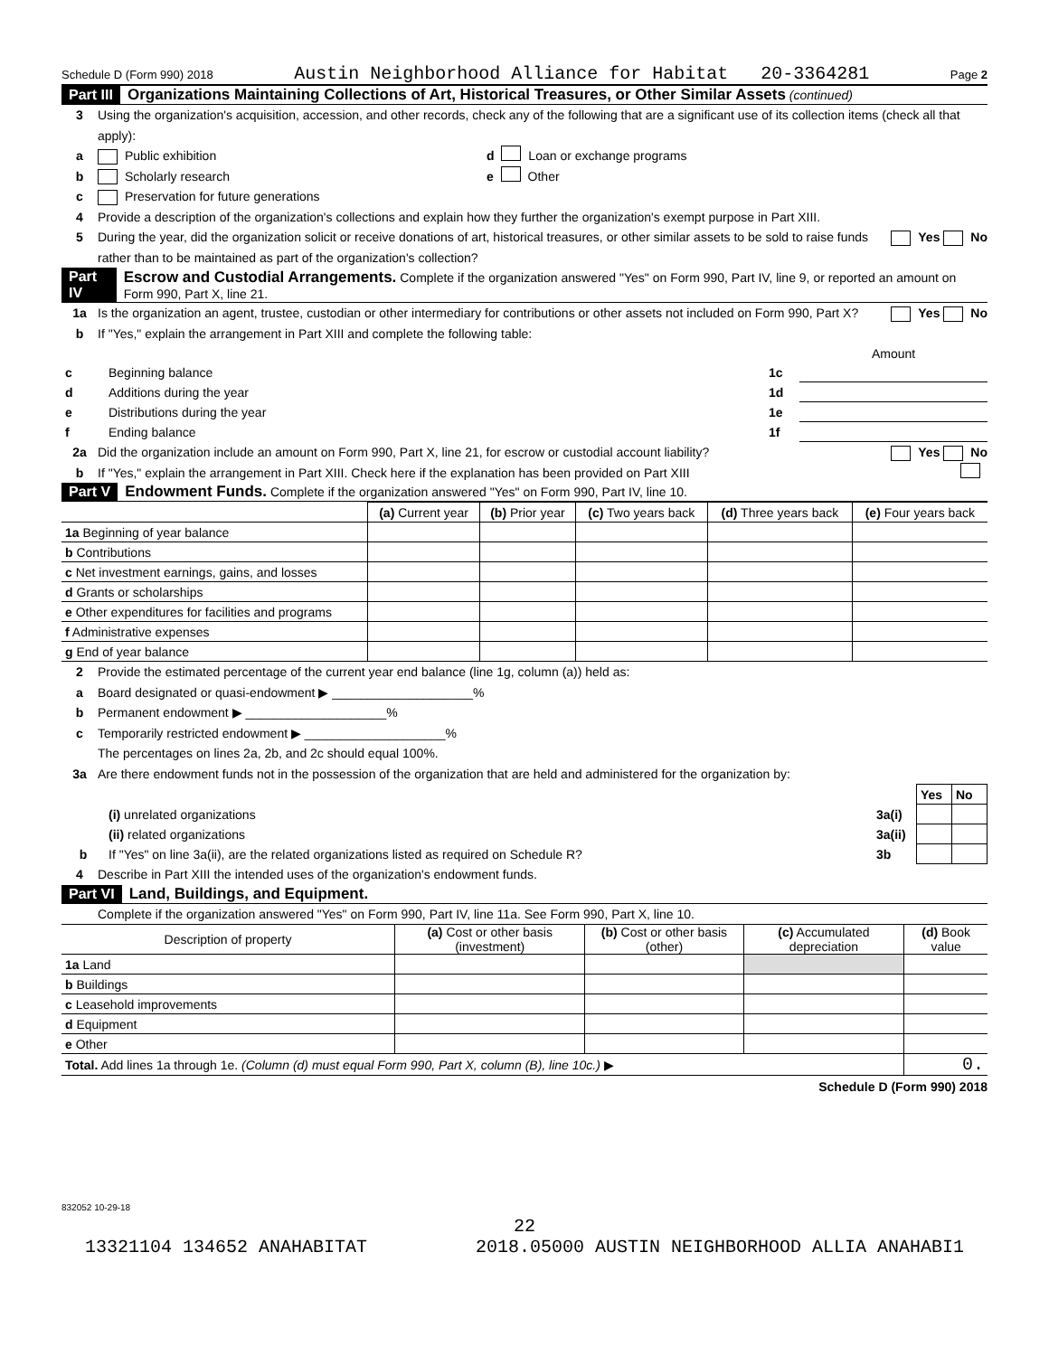Schedule D (Form 990) 2018 Austin Neighborhood Alliance for Habitat 20-3364281 Page 2
Part III Organizations Maintaining Collections of Art, Historical Treasures, or Other Similar Assets (continued)
3 Using the organization's acquisition, accession, and other records, check any of the following that are a significant use of its collection items (check all that apply):
a Public exhibition d Loan or exchange programs
b Scholarly research e Other
c Preservation for future generations
4 Provide a description of the organization's collections and explain how they further the organization's exempt purpose in Part XIII.
5 During the year, did the organization solicit or receive donations of art, historical treasures, or other similar assets to be sold to raise funds rather than to be maintained as part of the organization's collection? Yes No
Part IV Escrow and Custodial Arrangements. Complete if the organization answered "Yes" on Form 990, Part IV, line 9, or reported an amount on Form 990, Part X, line 21.
1a Is the organization an agent, trustee, custodian or other intermediary for contributions or other assets not included on Form 990, Part X? Yes No
b If "Yes," explain the arrangement in Part XIII and complete the following table:
| | | | Amount |
| c | Beginning balance | 1c | |
| d | Additions during the year | 1d | |
| e | Distributions during the year | 1e | |
| f | Ending balance | 1f | |
2a Did the organization include an amount on Form 990, Part X, line 21, for escrow or custodial account liability? Yes No
b If "Yes," explain the arrangement in Part XIII. Check here if the explanation has been provided on Part XIII
Part V Endowment Funds. Complete if the organization answered "Yes" on Form 990, Part IV, line 10.
| | (a) Current year | (b) Prior year | (c) Two years back | (d) Three years back | (e) Four years back |
| --- | --- | --- | --- | --- | --- |
| 1a Beginning of year balance | | | | | |
| b Contributions | | | | | |
| c Net investment earnings, gains, and losses | | | | | |
| d Grants or scholarships | | | | | |
| e Other expenditures for facilities and programs | | | | | |
| f Administrative expenses | | | | | |
| g End of year balance | | | | | |
2 Provide the estimated percentage of the current year end balance (line 1g, column (a)) held as:
a Board designated or quasi-endowment ▶ ____________________%
b Permanent endowment ▶ ____________________%
c Temporarily restricted endowment ▶ ____________________%
The percentages on lines 2a, 2b, and 2c should equal 100%.
3a Are there endowment funds not in the possession of the organization that are held and administered for the organization by:
| | | | Yes | No |
| | (i) unrelated organizations | 3a(i) | | |
| | (ii) related organizations | 3a(ii) | | |
| b | If "Yes" on line 3a(ii), are the related organizations listed as required on Schedule R? | 3b | | |
4 Describe in Part XIII the intended uses of the organization's endowment funds.
Part VI Land, Buildings, and Equipment.
Complete if the organization answered "Yes" on Form 990, Part IV, line 11a. See Form 990, Part X, line 10.
| Description of property | (a) Cost or other basis (investment) | (b) Cost or other basis (other) | (c) Accumulated depreciation | (d) Book value |
| --- | --- | --- | --- | --- |
| 1a Land | | | | |
| b Buildings | | | | |
| c Leasehold improvements | | | | |
| d Equipment | | | | |
| e Other | | | | |
| Total. Add lines 1a through 1e. (Column (d) must equal Form 990, Part X, column (B), line 10c.) ▶ | | | | 0. |
Schedule D (Form 990) 2018
832052 10-29-18
22
13321104 134652 ANAHABITAT 2018.05000 AUSTIN NEIGHBORHOOD ALLIA ANAHABI1